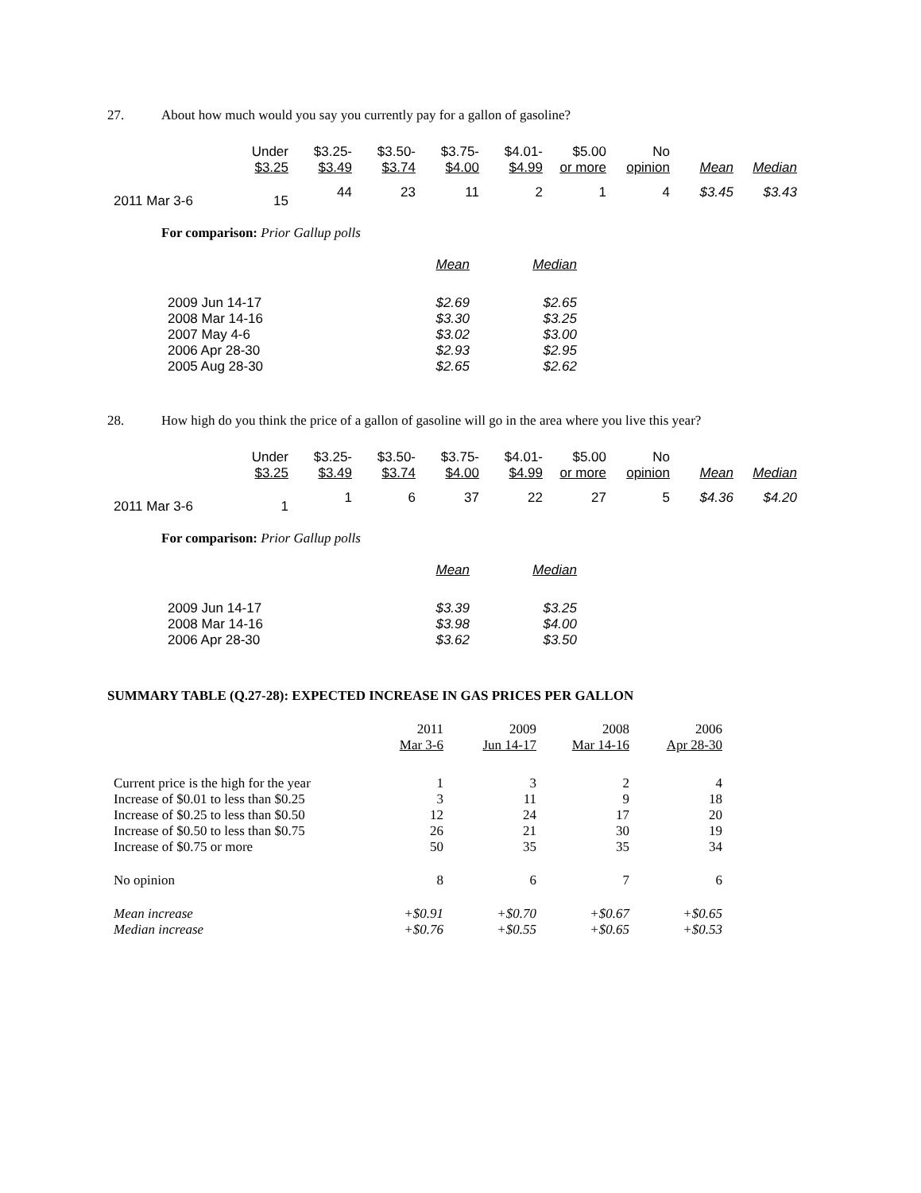27. About how much would you say you currently pay for a gallon of gasoline?
| | Under | $3.25- | $3.50- | $3.75- | $4.01- | $5.00 | No | | |
| --- | --- | --- | --- | --- | --- | --- | --- | --- | --- |
| | $3.25 | $3.49 | $3.74 | $4.00 | $4.99 | or more | opinion | Mean | Median |
| 2011 Mar 3-6 | 15 | 44 | 23 | 11 | 2 | 1 | 4 | $3.45 | $3.43 |
For comparison: Prior Gallup polls
| | Mean | Median |
| --- | --- | --- |
| 2009 Jun 14-17 | $2.69 | $2.65 |
| 2008 Mar 14-16 | $3.30 | $3.25 |
| 2007 May 4-6 | $3.02 | $3.00 |
| 2006 Apr 28-30 | $2.93 | $2.95 |
| 2005 Aug 28-30 | $2.65 | $2.62 |
28. How high do you think the price of a gallon of gasoline will go in the area where you live this year?
| | Under | $3.25- | $3.50- | $3.75- | $4.01- | $5.00 | No | | |
| --- | --- | --- | --- | --- | --- | --- | --- | --- | --- |
| | $3.25 | $3.49 | $3.74 | $4.00 | $4.99 | or more | opinion | Mean | Median |
| 2011 Mar 3-6 | 1 | 1 | 6 | 37 | 22 | 27 | 5 | $4.36 | $4.20 |
For comparison: Prior Gallup polls
| | Mean | Median |
| --- | --- | --- |
| 2009 Jun 14-17 | $3.39 | $3.25 |
| 2008 Mar 14-16 | $3.98 | $4.00 |
| 2006 Apr 28-30 | $3.62 | $3.50 |
SUMMARY TABLE (Q.27-28): EXPECTED INCREASE IN GAS PRICES PER GALLON
| | 2011 | 2009 | 2008 | 2006 |
| --- | --- | --- | --- | --- |
| | Mar 3-6 | Jun 14-17 | Mar 14-16 | Apr 28-30 |
| Current price is the high for the year | 1 | 3 | 2 | 4 |
| Increase of $0.01 to less than $0.25 | 3 | 11 | 9 | 18 |
| Increase of $0.25 to less than $0.50 | 12 | 24 | 17 | 20 |
| Increase of $0.50 to less than $0.75 | 26 | 21 | 30 | 19 |
| Increase of $0.75 or more | 50 | 35 | 35 | 34 |
| No opinion | 8 | 6 | 7 | 6 |
| Mean increase | +$0.91 | +$0.70 | +$0.67 | +$0.65 |
| Median increase | +$0.76 | +$0.55 | +$0.65 | +$0.53 |